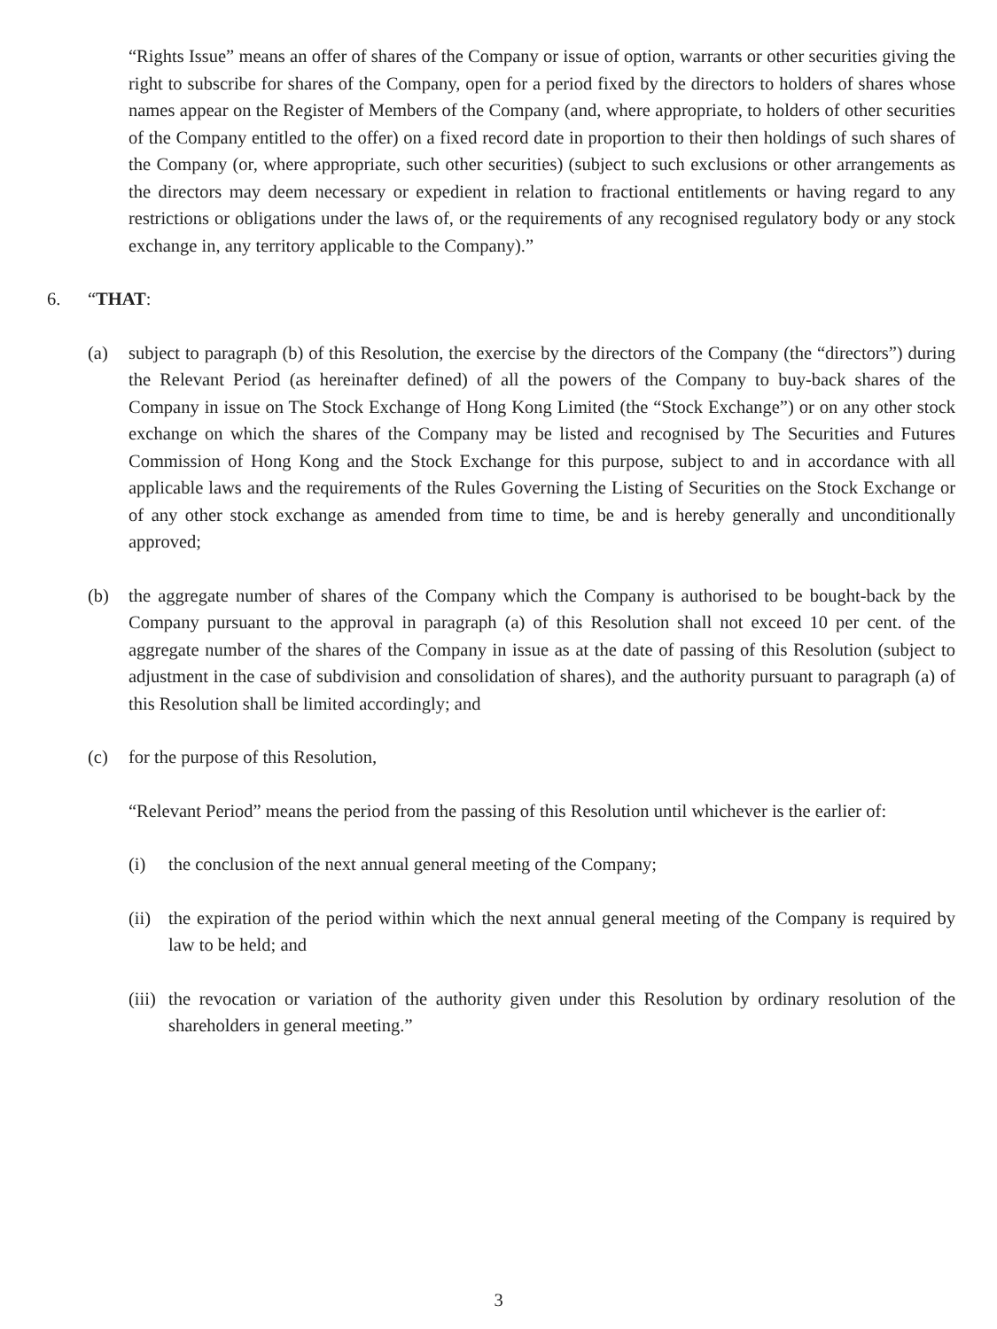“Rights Issue” means an offer of shares of the Company or issue of option, warrants or other securities giving the right to subscribe for shares of the Company, open for a period fixed by the directors to holders of shares whose names appear on the Register of Members of the Company (and, where appropriate, to holders of other securities of the Company entitled to the offer) on a fixed record date in proportion to their then holdings of such shares of the Company (or, where appropriate, such other securities) (subject to such exclusions or other arrangements as the directors may deem necessary or expedient in relation to fractional entitlements or having regard to any restrictions or obligations under the laws of, or the requirements of any recognised regulatory body or any stock exchange in, any territory applicable to the Company).”
6. “THAT:
(a) subject to paragraph (b) of this Resolution, the exercise by the directors of the Company (the “directors”) during the Relevant Period (as hereinafter defined) of all the powers of the Company to buy-back shares of the Company in issue on The Stock Exchange of Hong Kong Limited (the “Stock Exchange”) or on any other stock exchange on which the shares of the Company may be listed and recognised by The Securities and Futures Commission of Hong Kong and the Stock Exchange for this purpose, subject to and in accordance with all applicable laws and the requirements of the Rules Governing the Listing of Securities on the Stock Exchange or of any other stock exchange as amended from time to time, be and is hereby generally and unconditionally approved;
(b) the aggregate number of shares of the Company which the Company is authorised to be bought-back by the Company pursuant to the approval in paragraph (a) of this Resolution shall not exceed 10 per cent. of the aggregate number of the shares of the Company in issue as at the date of passing of this Resolution (subject to adjustment in the case of subdivision and consolidation of shares), and the authority pursuant to paragraph (a) of this Resolution shall be limited accordingly; and
(c) for the purpose of this Resolution,
“Relevant Period” means the period from the passing of this Resolution until whichever is the earlier of:
(i) the conclusion of the next annual general meeting of the Company;
(ii)
the expiration of the period within which the next annual general meeting of the Company is required by law to be held; and
(iii)
the revocation or variation of the authority given under this Resolution by ordinary resolution of the shareholders in general meeting.”
3